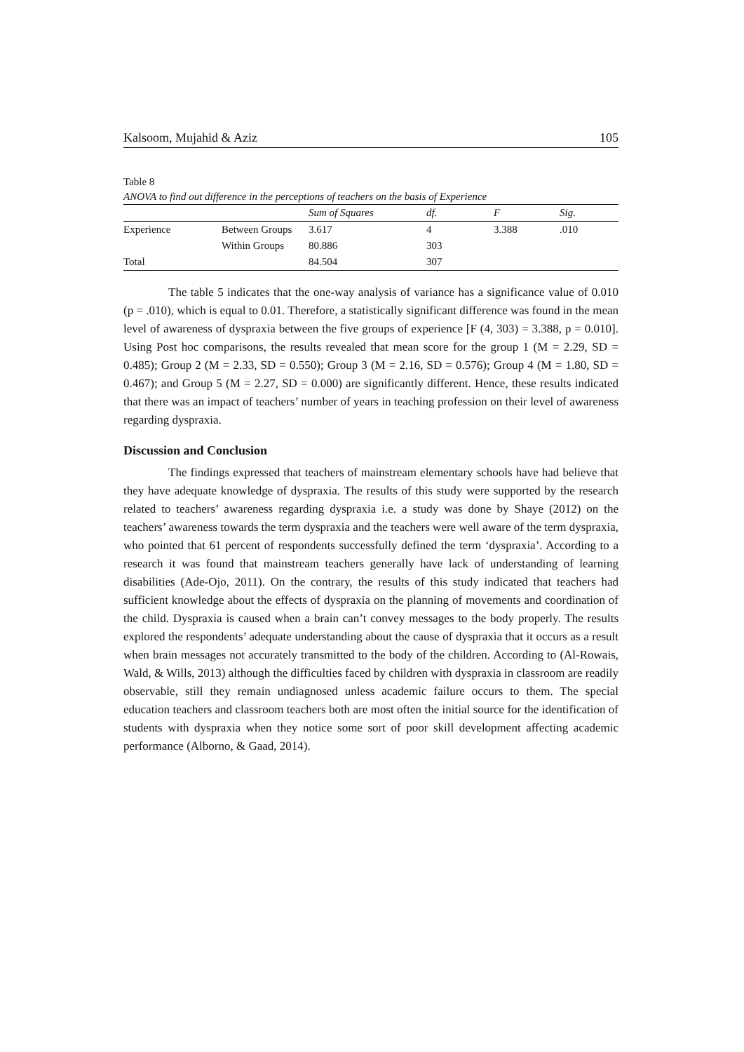Kalsoom, Mujahid & Aziz 105
Table 8
ANOVA to find out difference in the perceptions of teachers on the basis of Experience
| | | Sum of Squares | df. | F | Sig. |
| --- | --- | --- | --- | --- | --- |
| Experience | Between Groups | 3.617 | 4 | 3.388 | .010 |
| | Within Groups | 80.886 | 303 | | |
| Total | | 84.504 | 307 | | |
The table 5 indicates that the one-way analysis of variance has a significance value of 0.010 (p = .010), which is equal to 0.01. Therefore, a statistically significant difference was found in the mean level of awareness of dyspraxia between the five groups of experience [F (4, 303) = 3.388, p = 0.010]. Using Post hoc comparisons, the results revealed that mean score for the group 1 (M = 2.29, SD = 0.485); Group 2 (M = 2.33, SD = 0.550); Group 3 (M = 2.16, SD = 0.576); Group 4 (M = 1.80, SD = 0.467); and Group 5 (M = 2.27, SD = 0.000) are significantly different. Hence, these results indicated that there was an impact of teachers’ number of years in teaching profession on their level of awareness regarding dyspraxia.
Discussion and Conclusion
The findings expressed that teachers of mainstream elementary schools have had believe that they have adequate knowledge of dyspraxia. The results of this study were supported by the research related to teachers’ awareness regarding dyspraxia i.e. a study was done by Shaye (2012) on the teachers’ awareness towards the term dyspraxia and the teachers were well aware of the term dyspraxia, who pointed that 61 percent of respondents successfully defined the term ‘dyspraxia’. According to a research it was found that mainstream teachers generally have lack of understanding of learning disabilities (Ade-Ojo, 2011). On the contrary, the results of this study indicated that teachers had sufficient knowledge about the effects of dyspraxia on the planning of movements and coordination of the child. Dyspraxia is caused when a brain can’t convey messages to the body properly. The results explored the respondents’ adequate understanding about the cause of dyspraxia that it occurs as a result when brain messages not accurately transmitted to the body of the children. According to (Al-Rowais, Wald, & Wills, 2013) although the difficulties faced by children with dyspraxia in classroom are readily observable, still they remain undiagnosed unless academic failure occurs to them. The special education teachers and classroom teachers both are most often the initial source for the identification of students with dyspraxia when they notice some sort of poor skill development affecting academic performance (Alborno, & Gaad, 2014).